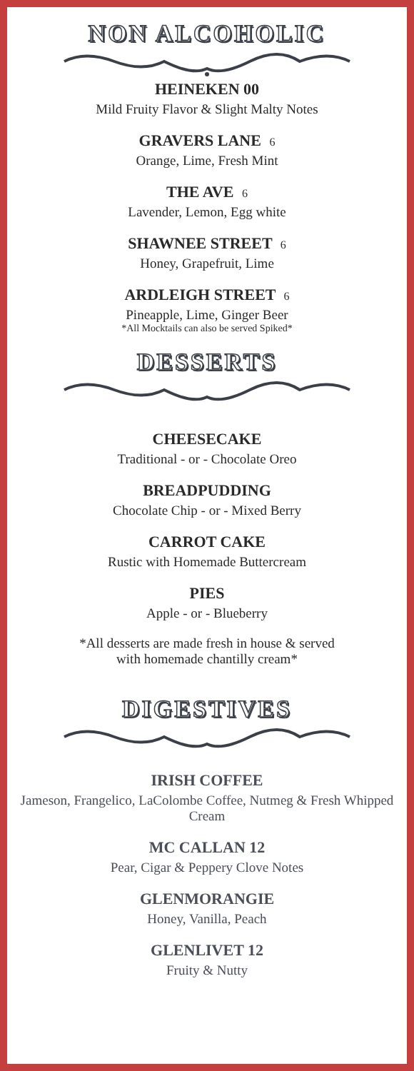NON ALCOHOLIC
HEINEKEN 00
Mild Fruity Flavor & Slight Malty Notes
GRAVERS LANE 6
Orange, Lime, Fresh Mint
THE AVE 6
Lavender, Lemon, Egg white
SHAWNEE STREET 6
Honey, Grapefruit, Lime
ARDLEIGH STREET 6
Pineapple, Lime, Ginger Beer
*All Mocktails can also be served Spiked*
DESSERTS
CHEESECAKE
Traditional - or - Chocolate Oreo
BREADPUDDING
Chocolate Chip - or - Mixed Berry
CARROT CAKE
Rustic with Homemade Buttercream
PIES
Apple - or - Blueberry
*All desserts are made fresh in house & served
with homemade chantilly cream*
DIGESTIVES
IRISH COFFEE
Jameson, Frangelico, LaColombe Coffee, Nutmeg & Fresh Whipped Cream
MC CALLAN 12
Pear, Cigar & Peppery Clove Notes
GLENMORANGIE
Honey, Vanilla, Peach
GLENLIVET 12
Fruity & Nutty